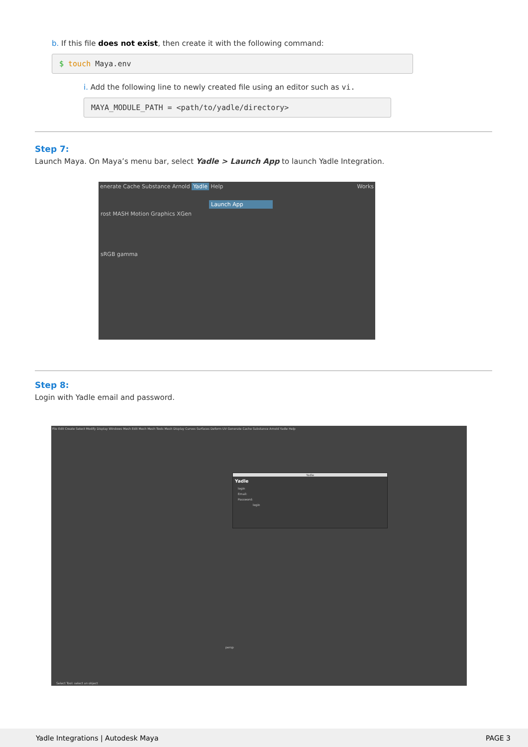b. If this file does not exist, then create it with the following command:
$ touch Maya.env
i. Add the following line to newly created file using an editor such as vi.
MAYA_MODULE_PATH = <path/to/yadle/directory>
Step 7:
Launch Maya. On Maya’s menu bar, select Yadle > Launch App to launch Yadle Integration.
enerate Cache Substance Arnold Yadle Help Works
Launch App
rost MASH Motion Graphics XGen
sRGB gamma
Step 8:
Login with Yadle email and password.
File Edit Create Select Modify Display Windows Mesh Edit Mesh Mesh Tools Mesh Display Curves Surfaces Deform UV Generate Cache Substance Arnold Yadle Help
Yadle
Yadle
login
Email:
Password:
login
persp
Select Tool: select an object
Yadle Integrations | Autodesk Maya PAGE 3